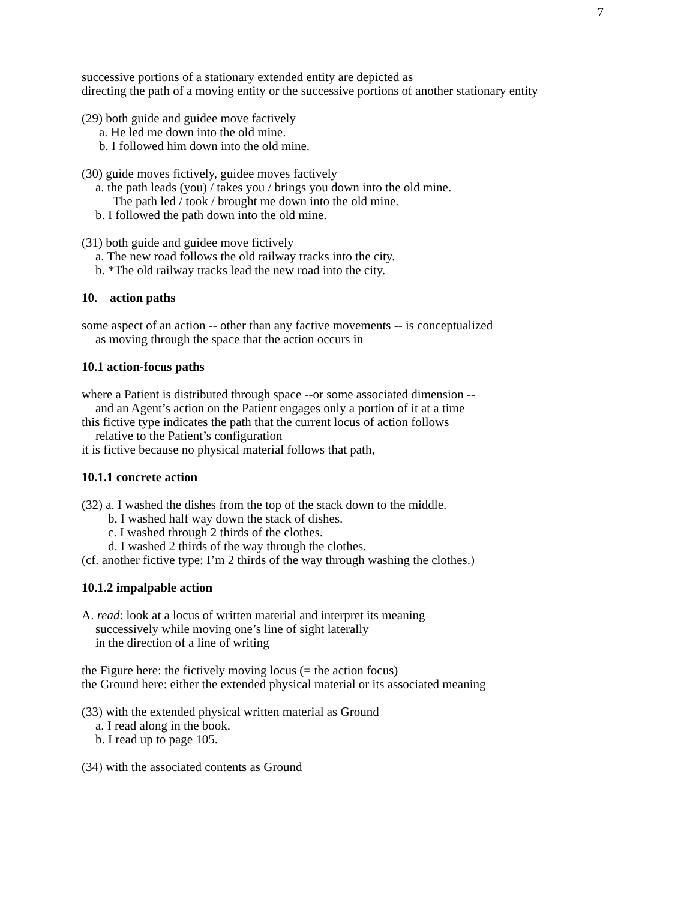7
successive portions of a stationary extended entity are depicted as
directing the path of a moving entity or the successive portions of another stationary entity
(29) both guide and guidee move factively
a. He led me down into the old mine.
b. I followed him down into the old mine.
(30) guide moves fictively, guidee moves factively
a. the path leads (you) / takes you / brings you down into the old mine.
The path led / took / brought me down into the old mine.
b. I followed the path down into the old mine.
(31) both guide and guidee move fictively
a. The new road follows the old railway tracks into the city.
b. *The old railway tracks lead the new road into the city.
10. action paths
some aspect of an action -- other than any factive movements -- is conceptualized
as moving through the space that the action occurs in
10.1 action-focus paths
where a Patient is distributed through space --or some associated dimension --
and an Agent’s action on the Patient engages only a portion of it at a time
this fictive type indicates the path that the current locus of action follows
relative to the Patient’s configuration
it is fictive because no physical material follows that path,
10.1.1 concrete action
(32) a. I washed the dishes from the top of the stack down to the middle.
b. I washed half way down the stack of dishes.
c. I washed through 2 thirds of the clothes.
d. I washed 2 thirds of the way through the clothes.
(cf. another fictive type: I’m 2 thirds of the way through washing the clothes.)
10.1.2 impalpable action
A. read: look at a locus of written material and interpret its meaning
successively while moving one’s line of sight laterally
in the direction of a line of writing
the Figure here: the fictively moving locus (= the action focus)
the Ground here: either the extended physical material or its associated meaning
(33) with the extended physical written material as Ground
a. I read along in the book.
b. I read up to page 105.
(34) with the associated contents as Ground